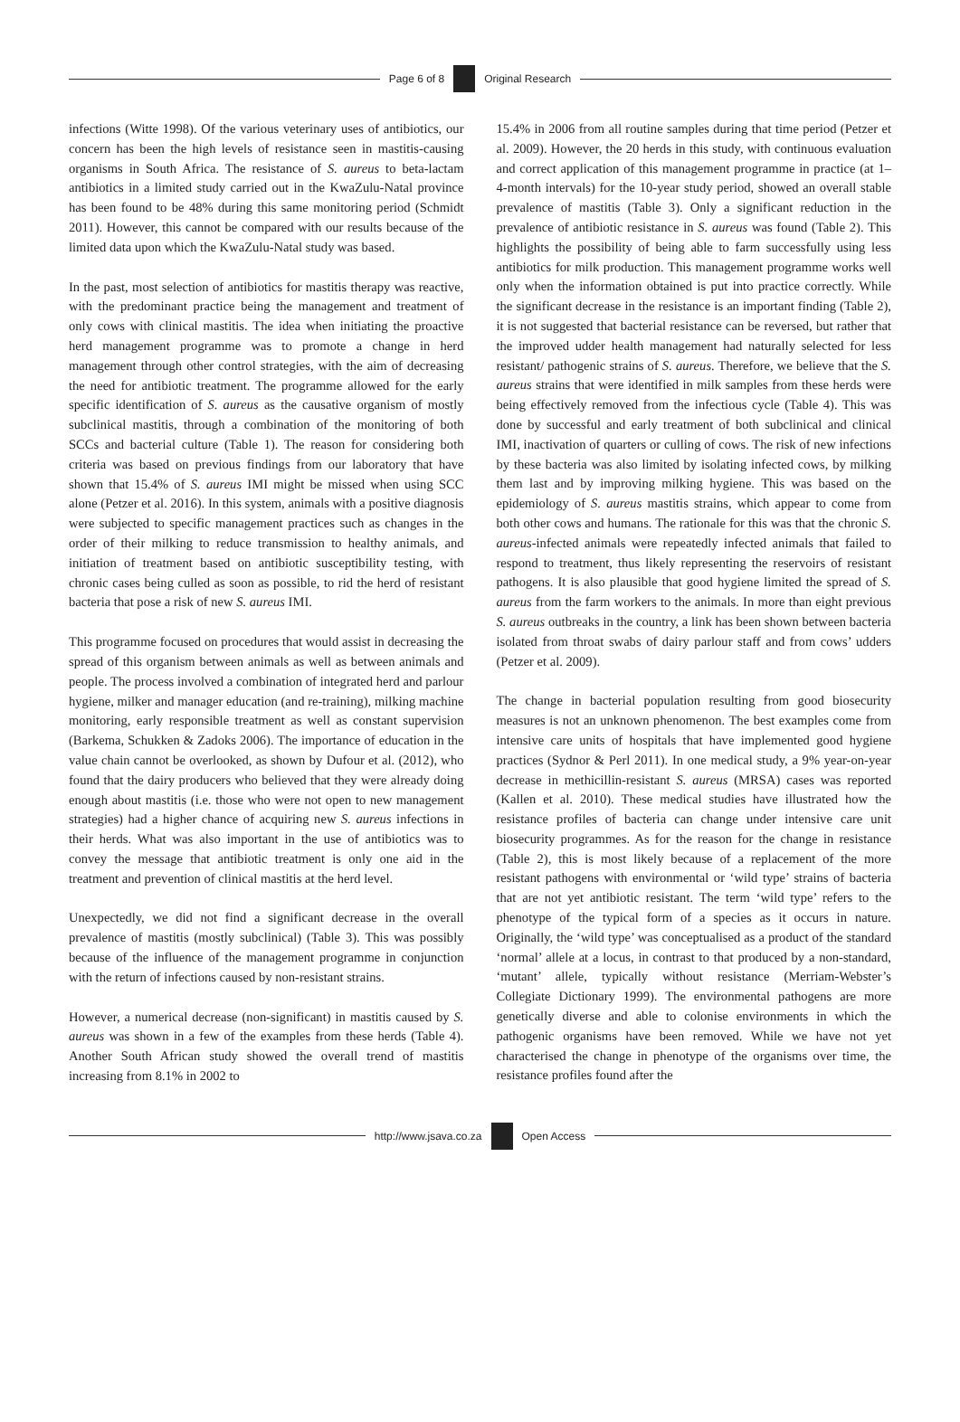Page 6 of 8 Original Research
infections (Witte 1998). Of the various veterinary uses of antibiotics, our concern has been the high levels of resistance seen in mastitis-causing organisms in South Africa. The resistance of S. aureus to beta-lactam antibiotics in a limited study carried out in the KwaZulu-Natal province has been found to be 48% during this same monitoring period (Schmidt 2011). However, this cannot be compared with our results because of the limited data upon which the KwaZulu-Natal study was based.
In the past, most selection of antibiotics for mastitis therapy was reactive, with the predominant practice being the management and treatment of only cows with clinical mastitis. The idea when initiating the proactive herd management programme was to promote a change in herd management through other control strategies, with the aim of decreasing the need for antibiotic treatment. The programme allowed for the early specific identification of S. aureus as the causative organism of mostly subclinical mastitis, through a combination of the monitoring of both SCCs and bacterial culture (Table 1). The reason for considering both criteria was based on previous findings from our laboratory that have shown that 15.4% of S. aureus IMI might be missed when using SCC alone (Petzer et al. 2016). In this system, animals with a positive diagnosis were subjected to specific management practices such as changes in the order of their milking to reduce transmission to healthy animals, and initiation of treatment based on antibiotic susceptibility testing, with chronic cases being culled as soon as possible, to rid the herd of resistant bacteria that pose a risk of new S. aureus IMI.
This programme focused on procedures that would assist in decreasing the spread of this organism between animals as well as between animals and people. The process involved a combination of integrated herd and parlour hygiene, milker and manager education (and re-training), milking machine monitoring, early responsible treatment as well as constant supervision (Barkema, Schukken & Zadoks 2006). The importance of education in the value chain cannot be overlooked, as shown by Dufour et al. (2012), who found that the dairy producers who believed that they were already doing enough about mastitis (i.e. those who were not open to new management strategies) had a higher chance of acquiring new S. aureus infections in their herds. What was also important in the use of antibiotics was to convey the message that antibiotic treatment is only one aid in the treatment and prevention of clinical mastitis at the herd level.
Unexpectedly, we did not find a significant decrease in the overall prevalence of mastitis (mostly subclinical) (Table 3). This was possibly because of the influence of the management programme in conjunction with the return of infections caused by non-resistant strains.
However, a numerical decrease (non-significant) in mastitis caused by S. aureus was shown in a few of the examples from these herds (Table 4). Another South African study showed the overall trend of mastitis increasing from 8.1% in 2002 to
15.4% in 2006 from all routine samples during that time period (Petzer et al. 2009). However, the 20 herds in this study, with continuous evaluation and correct application of this management programme in practice (at 1–4-month intervals) for the 10-year study period, showed an overall stable prevalence of mastitis (Table 3). Only a significant reduction in the prevalence of antibiotic resistance in S. aureus was found (Table 2). This highlights the possibility of being able to farm successfully using less antibiotics for milk production. This management programme works well only when the information obtained is put into practice correctly. While the significant decrease in the resistance is an important finding (Table 2), it is not suggested that bacterial resistance can be reversed, but rather that the improved udder health management had naturally selected for less resistant/ pathogenic strains of S. aureus. Therefore, we believe that the S. aureus strains that were identified in milk samples from these herds were being effectively removed from the infectious cycle (Table 4). This was done by successful and early treatment of both subclinical and clinical IMI, inactivation of quarters or culling of cows. The risk of new infections by these bacteria was also limited by isolating infected cows, by milking them last and by improving milking hygiene. This was based on the epidemiology of S. aureus mastitis strains, which appear to come from both other cows and humans. The rationale for this was that the chronic S. aureus-infected animals were repeatedly infected animals that failed to respond to treatment, thus likely representing the reservoirs of resistant pathogens. It is also plausible that good hygiene limited the spread of S. aureus from the farm workers to the animals. In more than eight previous S. aureus outbreaks in the country, a link has been shown between bacteria isolated from throat swabs of dairy parlour staff and from cows’ udders (Petzer et al. 2009).
The change in bacterial population resulting from good biosecurity measures is not an unknown phenomenon. The best examples come from intensive care units of hospitals that have implemented good hygiene practices (Sydnor & Perl 2011). In one medical study, a 9% year-on-year decrease in methicillin-resistant S. aureus (MRSA) cases was reported (Kallen et al. 2010). These medical studies have illustrated how the resistance profiles of bacteria can change under intensive care unit biosecurity programmes. As for the reason for the change in resistance (Table 2), this is most likely because of a replacement of the more resistant pathogens with environmental or ‘wild type’ strains of bacteria that are not yet antibiotic resistant. The term ‘wild type’ refers to the phenotype of the typical form of a species as it occurs in nature. Originally, the ‘wild type’ was conceptualised as a product of the standard ‘normal’ allele at a locus, in contrast to that produced by a non-standard, ‘mutant’ allele, typically without resistance (Merriam-Webster’s Collegiate Dictionary 1999). The environmental pathogens are more genetically diverse and able to colonise environments in which the pathogenic organisms have been removed. While we have not yet characterised the change in phenotype of the organisms over time, the resistance profiles found after the
http://www.jsava.co.za Open Access